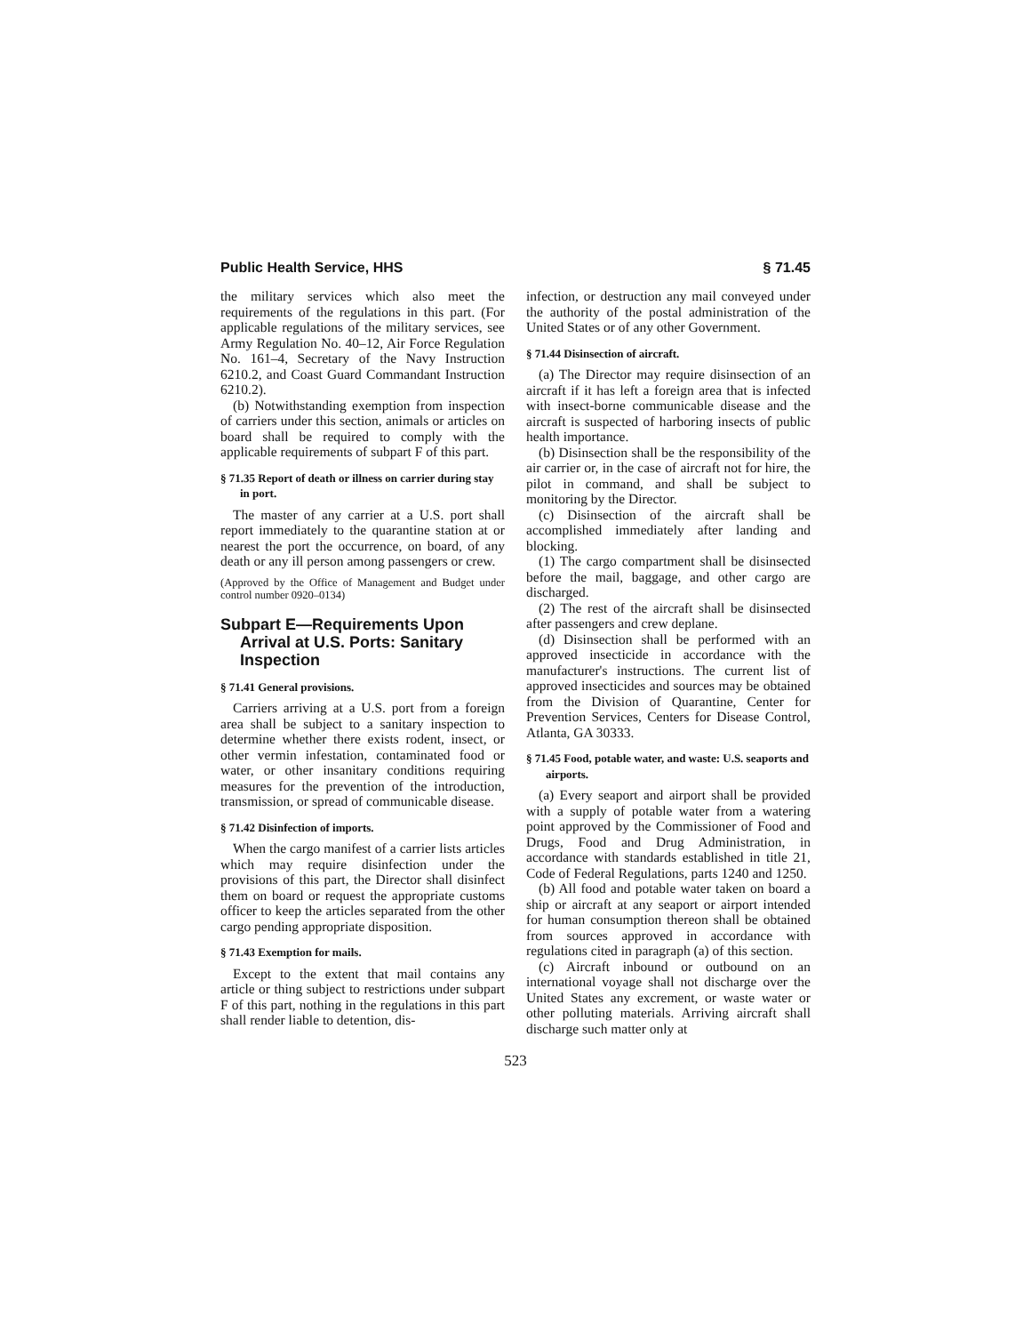Public Health Service, HHS § 71.45
the military services which also meet the requirements of the regulations in this part. (For applicable regulations of the military services, see Army Regulation No. 40–12, Air Force Regulation No. 161–4, Secretary of the Navy Instruction 6210.2, and Coast Guard Commandant Instruction 6210.2).
(b) Notwithstanding exemption from inspection of carriers under this section, animals or articles on board shall be required to comply with the applicable requirements of subpart F of this part.
§ 71.35 Report of death or illness on carrier during stay in port.
The master of any carrier at a U.S. port shall report immediately to the quarantine station at or nearest the port the occurrence, on board, of any death or any ill person among passengers or crew.
(Approved by the Office of Management and Budget under control number 0920–0134)
Subpart E—Requirements Upon Arrival at U.S. Ports: Sanitary Inspection
§ 71.41 General provisions.
Carriers arriving at a U.S. port from a foreign area shall be subject to a sanitary inspection to determine whether there exists rodent, insect, or other vermin infestation, contaminated food or water, or other insanitary conditions requiring measures for the prevention of the introduction, transmission, or spread of communicable disease.
§ 71.42 Disinfection of imports.
When the cargo manifest of a carrier lists articles which may require disinfection under the provisions of this part, the Director shall disinfect them on board or request the appropriate customs officer to keep the articles separated from the other cargo pending appropriate disposition.
§ 71.43 Exemption for mails.
Except to the extent that mail contains any article or thing subject to restrictions under subpart F of this part, nothing in the regulations in this part shall render liable to detention, dis-
infection, or destruction any mail conveyed under the authority of the postal administration of the United States or of any other Government.
§ 71.44 Disinsection of aircraft.
(a) The Director may require disinsection of an aircraft if it has left a foreign area that is infected with insect-borne communicable disease and the aircraft is suspected of harboring insects of public health importance.
(b) Disinsection shall be the responsibility of the air carrier or, in the case of aircraft not for hire, the pilot in command, and shall be subject to monitoring by the Director.
(c) Disinsection of the aircraft shall be accomplished immediately after landing and blocking.
(1) The cargo compartment shall be disinsected before the mail, baggage, and other cargo are discharged.
(2) The rest of the aircraft shall be disinsected after passengers and crew deplane.
(d) Disinsection shall be performed with an approved insecticide in accordance with the manufacturer's instructions. The current list of approved insecticides and sources may be obtained from the Division of Quarantine, Center for Prevention Services, Centers for Disease Control, Atlanta, GA 30333.
§ 71.45 Food, potable water, and waste: U.S. seaports and airports.
(a) Every seaport and airport shall be provided with a supply of potable water from a watering point approved by the Commissioner of Food and Drugs, Food and Drug Administration, in accordance with standards established in title 21, Code of Federal Regulations, parts 1240 and 1250.
(b) All food and potable water taken on board a ship or aircraft at any seaport or airport intended for human consumption thereon shall be obtained from sources approved in accordance with regulations cited in paragraph (a) of this section.
(c) Aircraft inbound or outbound on an international voyage shall not discharge over the United States any excrement, or waste water or other polluting materials. Arriving aircraft shall discharge such matter only at
523